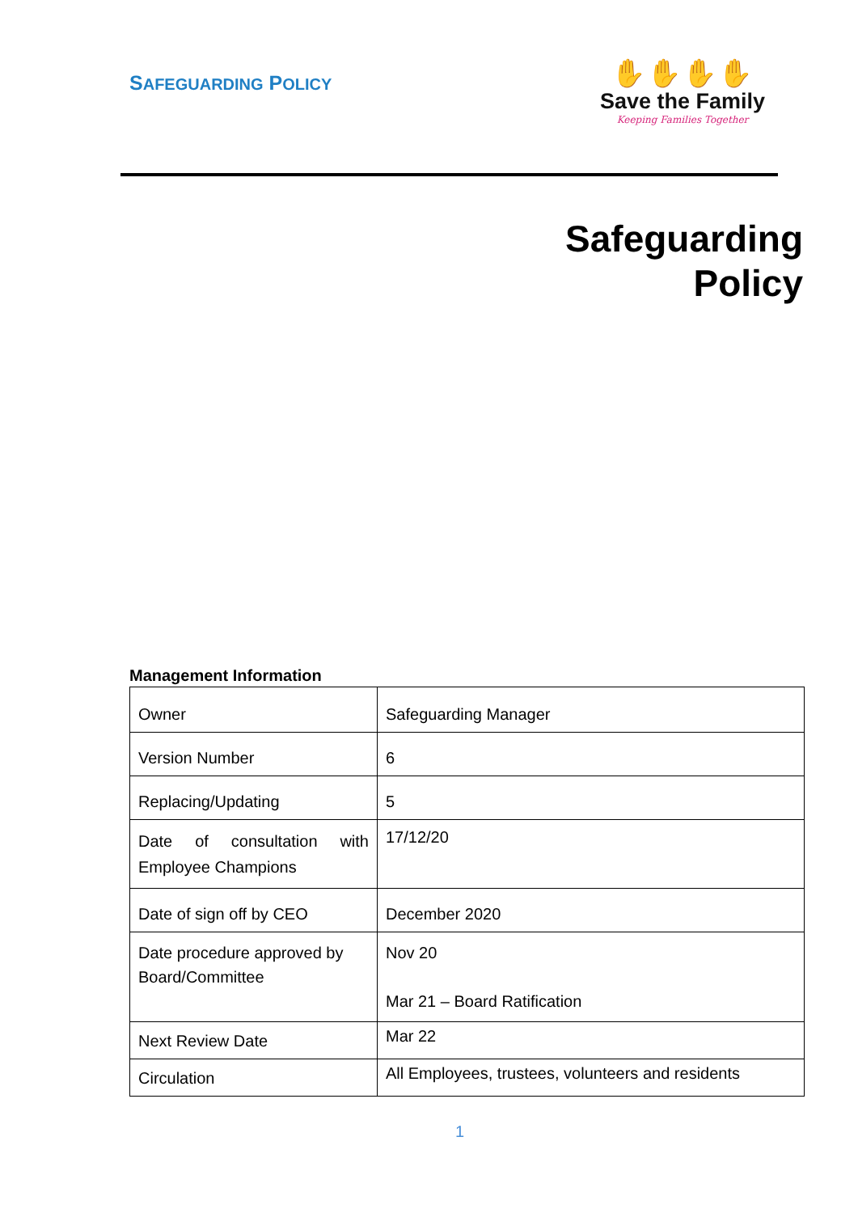SAFEGUARDING POLICY
✋✋✋✋
Save the Family
Keeping Families Together
Safeguarding
Policy
Management Information
| Owner | Safeguarding Manager |
| Version Number | 6 |
| Replacing/Updating | 5 |
| Date of consultation with Employee Champions | 17/12/20 |
| Date of sign off by CEO | December 2020 |
| Date procedure approved by Board/Committee | Nov 20 Mar 21 – Board Ratification |
| Next Review Date | Mar 22 |
| Circulation | All Employees, trustees, volunteers and residents |
1